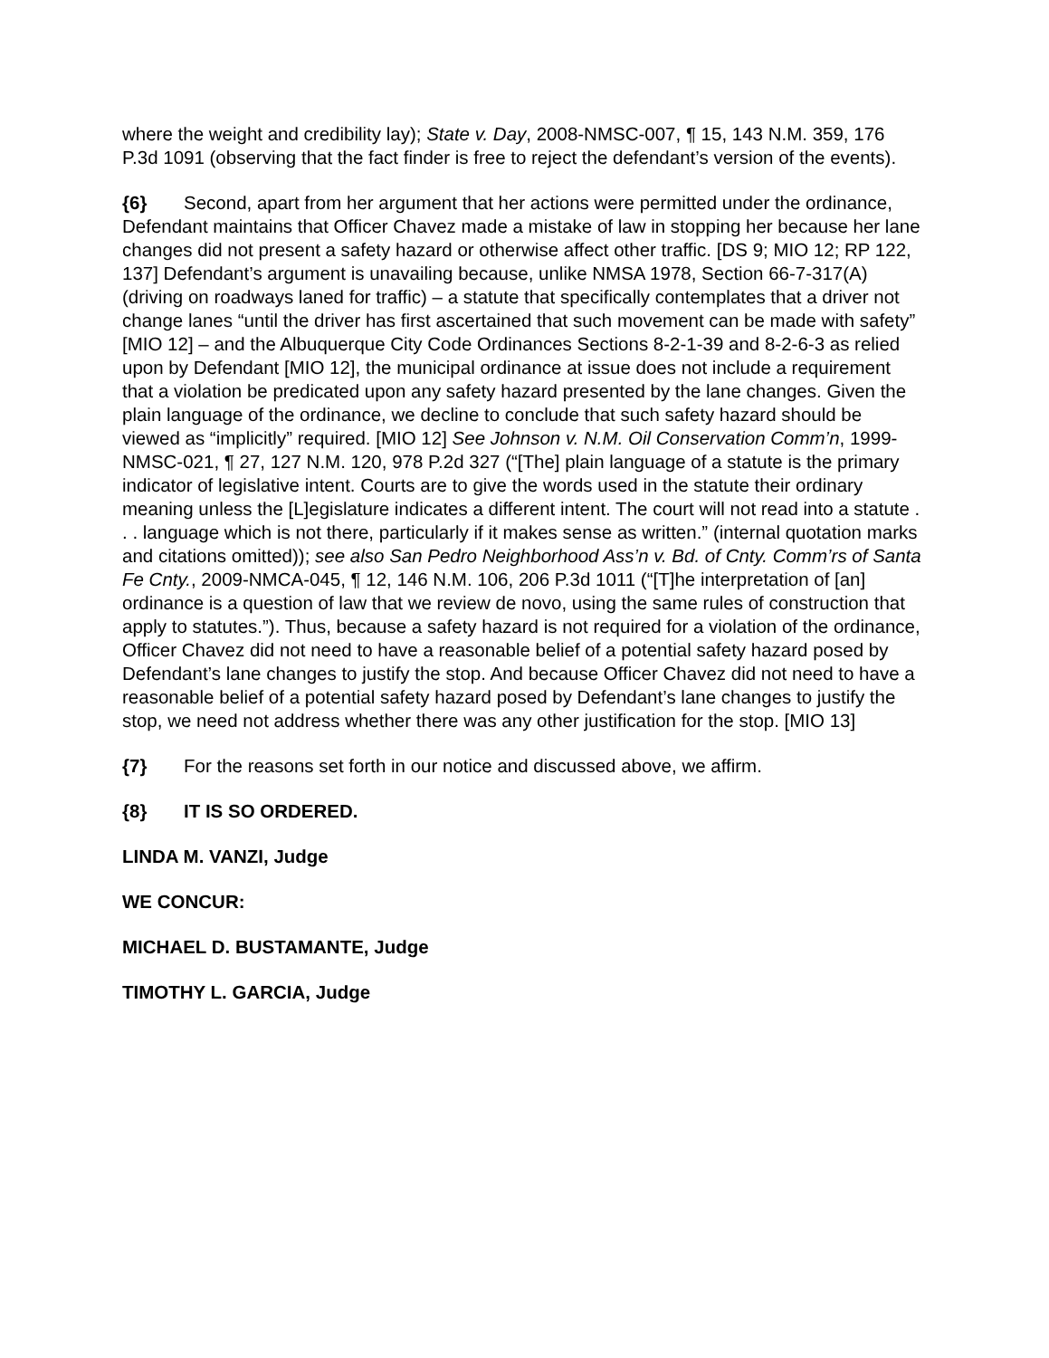where the weight and credibility lay); State v. Day, 2008-NMSC-007, ¶ 15, 143 N.M. 359, 176 P.3d 1091 (observing that the fact finder is free to reject the defendant’s version of the events).
{6} Second, apart from her argument that her actions were permitted under the ordinance, Defendant maintains that Officer Chavez made a mistake of law in stopping her because her lane changes did not present a safety hazard or otherwise affect other traffic. [DS 9; MIO 12; RP 122, 137] Defendant’s argument is unavailing because, unlike NMSA 1978, Section 66-7-317(A) (driving on roadways laned for traffic) – a statute that specifically contemplates that a driver not change lanes “until the driver has first ascertained that such movement can be made with safety” [MIO 12] – and the Albuquerque City Code Ordinances Sections 8-2-1-39 and 8-2-6-3 as relied upon by Defendant [MIO 12], the municipal ordinance at issue does not include a requirement that a violation be predicated upon any safety hazard presented by the lane changes. Given the plain language of the ordinance, we decline to conclude that such safety hazard should be viewed as “implicitly” required. [MIO 12] See Johnson v. N.M. Oil Conservation Comm’n, 1999-NMSC-021, ¶ 27, 127 N.M. 120, 978 P.2d 327 (“[The] plain language of a statute is the primary indicator of legislative intent. Courts are to give the words used in the statute their ordinary meaning unless the [L]egislature indicates a different intent. The court will not read into a statute . . . language which is not there, particularly if it makes sense as written.” (internal quotation marks and citations omitted)); see also San Pedro Neighborhood Ass’n v. Bd. of Cnty. Comm’rs of Santa Fe Cnty., 2009-NMCA-045, ¶ 12, 146 N.M. 106, 206 P.3d 1011 (“[T]he interpretation of [an] ordinance is a question of law that we review de novo, using the same rules of construction that apply to statutes.”). Thus, because a safety hazard is not required for a violation of the ordinance, Officer Chavez did not need to have a reasonable belief of a potential safety hazard posed by Defendant’s lane changes to justify the stop. And because Officer Chavez did not need to have a reasonable belief of a potential safety hazard posed by Defendant’s lane changes to justify the stop, we need not address whether there was any other justification for the stop. [MIO 13]
{7} For the reasons set forth in our notice and discussed above, we affirm.
{8} IT IS SO ORDERED.
LINDA M. VANZI, Judge
WE CONCUR:
MICHAEL D. BUSTAMANTE, Judge
TIMOTHY L. GARCIA, Judge